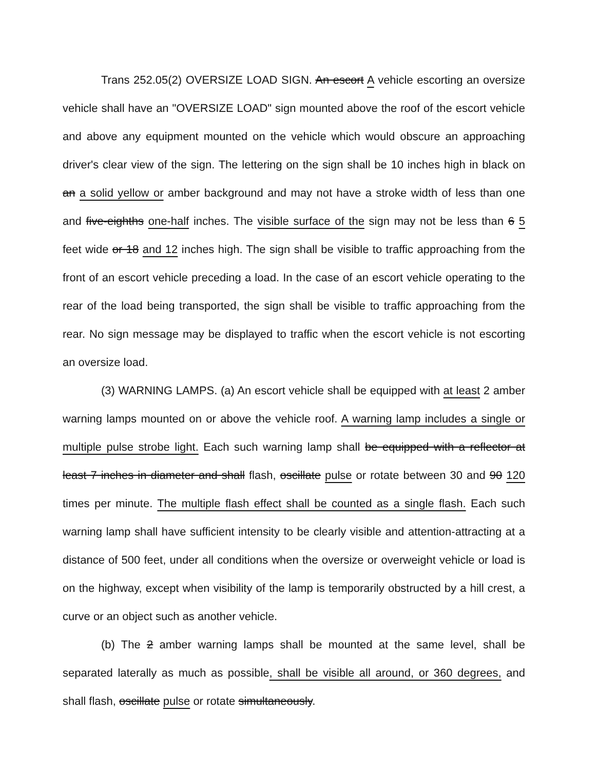Trans 252.05(2) OVERSIZE LOAD SIGN. An escort A vehicle escorting an oversize vehicle shall have an "OVERSIZE LOAD" sign mounted above the roof of the escort vehicle and above any equipment mounted on the vehicle which would obscure an approaching driver's clear view of the sign. The lettering on the sign shall be 10 inches high in black on an a solid yellow or amber background and may not have a stroke width of less than one and five-eighths one-half inches. The visible surface of the sign may not be less than 6 5 feet wide or 18 and 12 inches high. The sign shall be visible to traffic approaching from the front of an escort vehicle preceding a load. In the case of an escort vehicle operating to the rear of the load being transported, the sign shall be visible to traffic approaching from the rear. No sign message may be displayed to traffic when the escort vehicle is not escorting an oversize load.
(3) WARNING LAMPS. (a) An escort vehicle shall be equipped with at least 2 amber warning lamps mounted on or above the vehicle roof. A warning lamp includes a single or multiple pulse strobe light. Each such warning lamp shall be equipped with a reflector at least 7 inches in diameter and shall flash, oscillate pulse or rotate between 30 and 90 120 times per minute. The multiple flash effect shall be counted as a single flash. Each such warning lamp shall have sufficient intensity to be clearly visible and attention-attracting at a distance of 500 feet, under all conditions when the oversize or overweight vehicle or load is on the highway, except when visibility of the lamp is temporarily obstructed by a hill crest, a curve or an object such as another vehicle.
(b) The 2 amber warning lamps shall be mounted at the same level, shall be separated laterally as much as possible, shall be visible all around, or 360 degrees, and shall flash, oscillate pulse or rotate simultaneously.